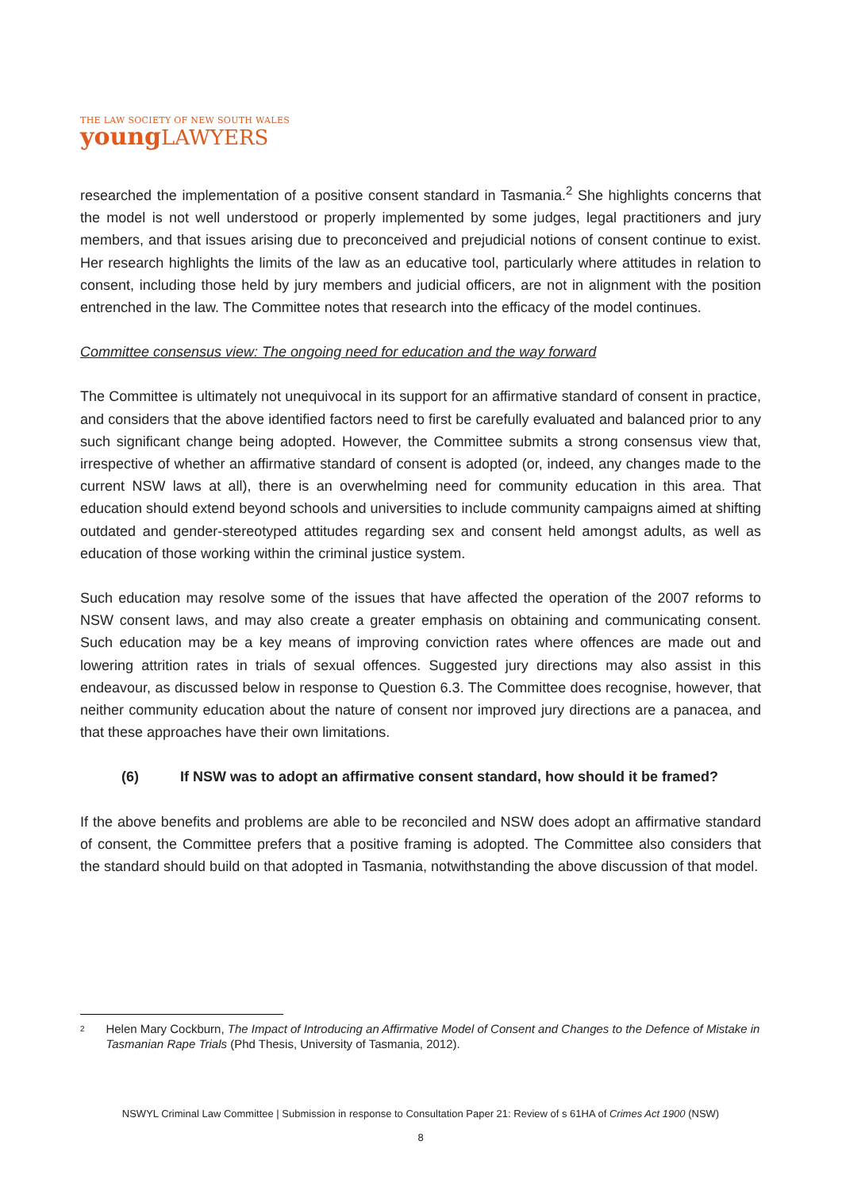THE LAW SOCIETY OF NEW SOUTH WALES
youngLAWYERS
researched the implementation of a positive consent standard in Tasmania.<sup>2</sup> She highlights concerns that the model is not well understood or properly implemented by some judges, legal practitioners and jury members, and that issues arising due to preconceived and prejudicial notions of consent continue to exist. Her research highlights the limits of the law as an educative tool, particularly where attitudes in relation to consent, including those held by jury members and judicial officers, are not in alignment with the position entrenched in the law. The Committee notes that research into the efficacy of the model continues.
Committee consensus view: The ongoing need for education and the way forward
The Committee is ultimately not unequivocal in its support for an affirmative standard of consent in practice, and considers that the above identified factors need to first be carefully evaluated and balanced prior to any such significant change being adopted. However, the Committee submits a strong consensus view that, irrespective of whether an affirmative standard of consent is adopted (or, indeed, any changes made to the current NSW laws at all), there is an overwhelming need for community education in this area. That education should extend beyond schools and universities to include community campaigns aimed at shifting outdated and gender-stereotyped attitudes regarding sex and consent held amongst adults, as well as education of those working within the criminal justice system.
Such education may resolve some of the issues that have affected the operation of the 2007 reforms to NSW consent laws, and may also create a greater emphasis on obtaining and communicating consent. Such education may be a key means of improving conviction rates where offences are made out and lowering attrition rates in trials of sexual offences. Suggested jury directions may also assist in this endeavour, as discussed below in response to Question 6.3. The Committee does recognise, however, that neither community education about the nature of consent nor improved jury directions are a panacea, and that these approaches have their own limitations.
(6) If NSW was to adopt an affirmative consent standard, how should it be framed?
If the above benefits and problems are able to be reconciled and NSW does adopt an affirmative standard of consent, the Committee prefers that a positive framing is adopted. The Committee also considers that the standard should build on that adopted in Tasmania, notwithstanding the above discussion of that model.
2 Helen Mary Cockburn, The Impact of Introducing an Affirmative Model of Consent and Changes to the Defence of Mistake in Tasmanian Rape Trials (Phd Thesis, University of Tasmania, 2012).
NSWYL Criminal Law Committee | Submission in response to Consultation Paper 21: Review of s 61HA of Crimes Act 1900 (NSW)
8